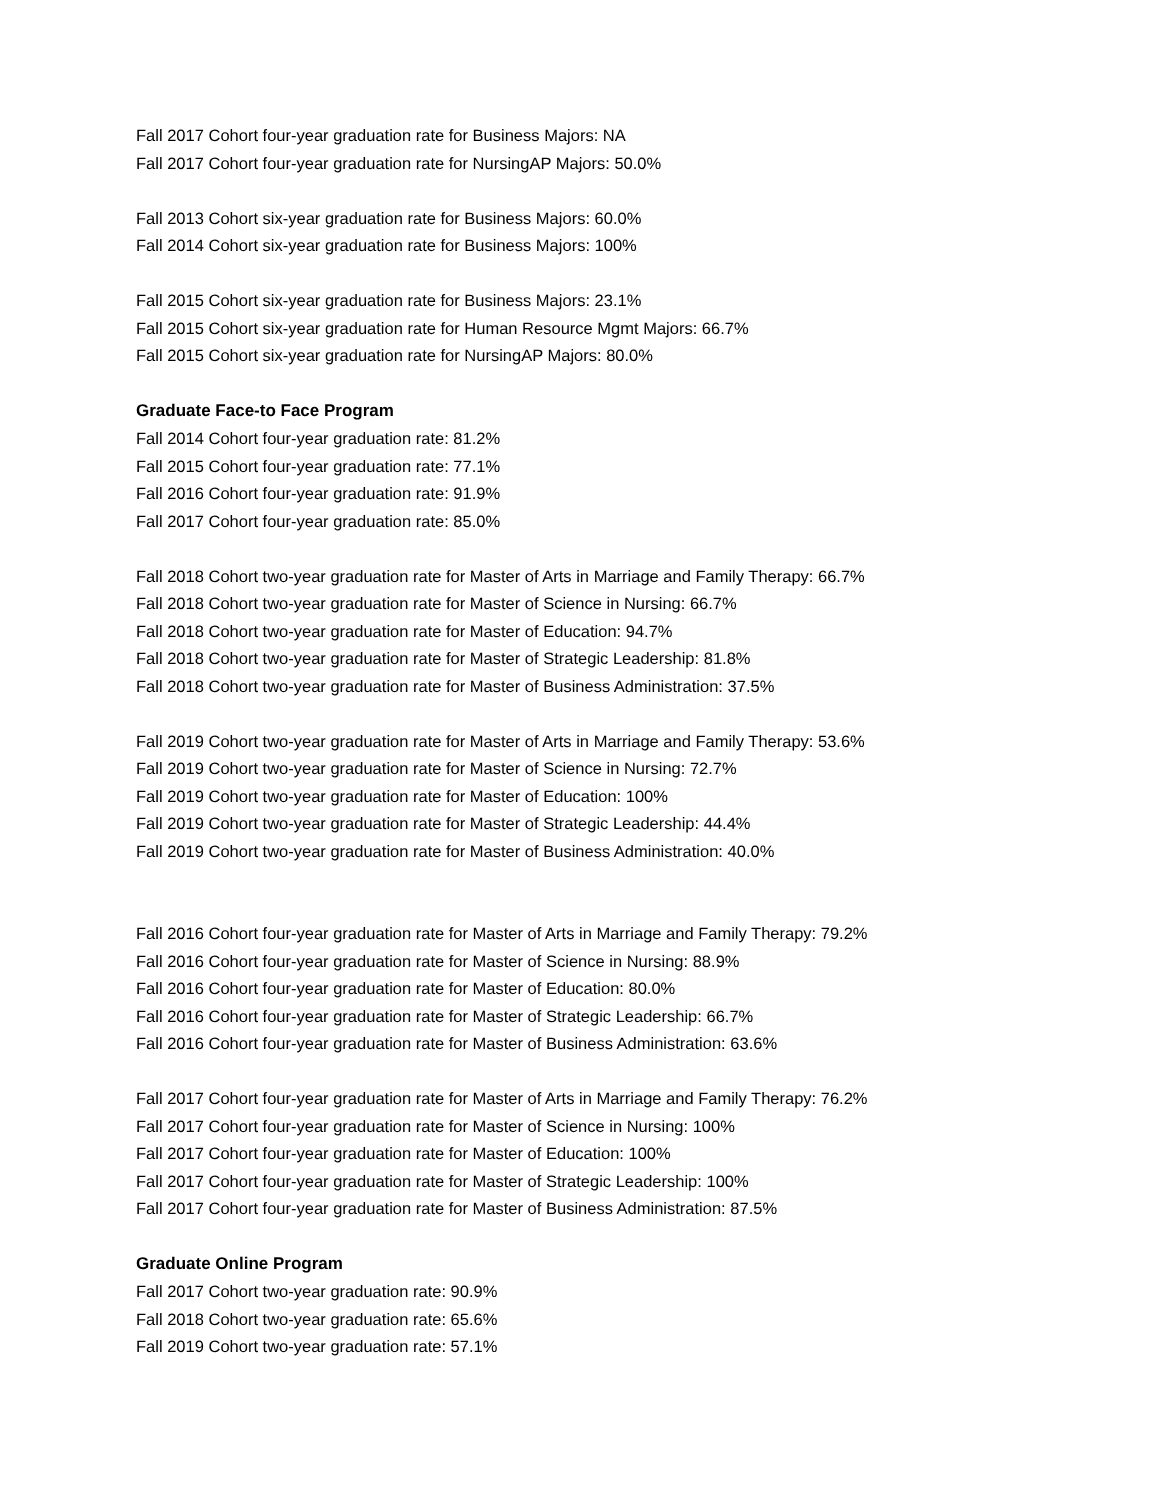Fall 2017 Cohort four-year graduation rate for Business Majors: NA
Fall 2017 Cohort four-year graduation rate for NursingAP Majors: 50.0%
Fall 2013 Cohort six-year graduation rate for Business Majors: 60.0%
Fall 2014 Cohort six-year graduation rate for Business Majors: 100%
Fall 2015 Cohort six-year graduation rate for Business Majors: 23.1%
Fall 2015 Cohort six-year graduation rate for Human Resource Mgmt Majors: 66.7%
Fall 2015 Cohort six-year graduation rate for NursingAP Majors: 80.0%
Graduate Face-to Face Program
Fall 2014 Cohort four-year graduation rate: 81.2%
Fall 2015 Cohort four-year graduation rate: 77.1%
Fall 2016 Cohort four-year graduation rate: 91.9%
Fall 2017 Cohort four-year graduation rate: 85.0%
Fall 2018 Cohort two-year graduation rate for Master of Arts in Marriage and Family Therapy: 66.7%
Fall 2018 Cohort two-year graduation rate for Master of Science in Nursing: 66.7%
Fall 2018 Cohort two-year graduation rate for Master of Education: 94.7%
Fall 2018 Cohort two-year graduation rate for Master of Strategic Leadership: 81.8%
Fall 2018 Cohort two-year graduation rate for Master of Business Administration: 37.5%
Fall 2019 Cohort two-year graduation rate for Master of Arts in Marriage and Family Therapy: 53.6%
Fall 2019 Cohort two-year graduation rate for Master of Science in Nursing: 72.7%
Fall 2019 Cohort two-year graduation rate for Master of Education: 100%
Fall 2019 Cohort two-year graduation rate for Master of Strategic Leadership: 44.4%
Fall 2019 Cohort two-year graduation rate for Master of Business Administration: 40.0%
Fall 2016 Cohort four-year graduation rate for Master of Arts in Marriage and Family Therapy: 79.2%
Fall 2016 Cohort four-year graduation rate for Master of Science in Nursing: 88.9%
Fall 2016 Cohort four-year graduation rate for Master of Education: 80.0%
Fall 2016 Cohort four-year graduation rate for Master of Strategic Leadership: 66.7%
Fall 2016 Cohort four-year graduation rate for Master of Business Administration: 63.6%
Fall 2017 Cohort four-year graduation rate for Master of Arts in Marriage and Family Therapy: 76.2%
Fall 2017 Cohort four-year graduation rate for Master of Science in Nursing: 100%
Fall 2017 Cohort four-year graduation rate for Master of Education: 100%
Fall 2017 Cohort four-year graduation rate for Master of Strategic Leadership: 100%
Fall 2017 Cohort four-year graduation rate for Master of Business Administration: 87.5%
Graduate Online Program
Fall 2017 Cohort two-year graduation rate: 90.9%
Fall 2018 Cohort two-year graduation rate: 65.6%
Fall 2019 Cohort two-year graduation rate: 57.1%